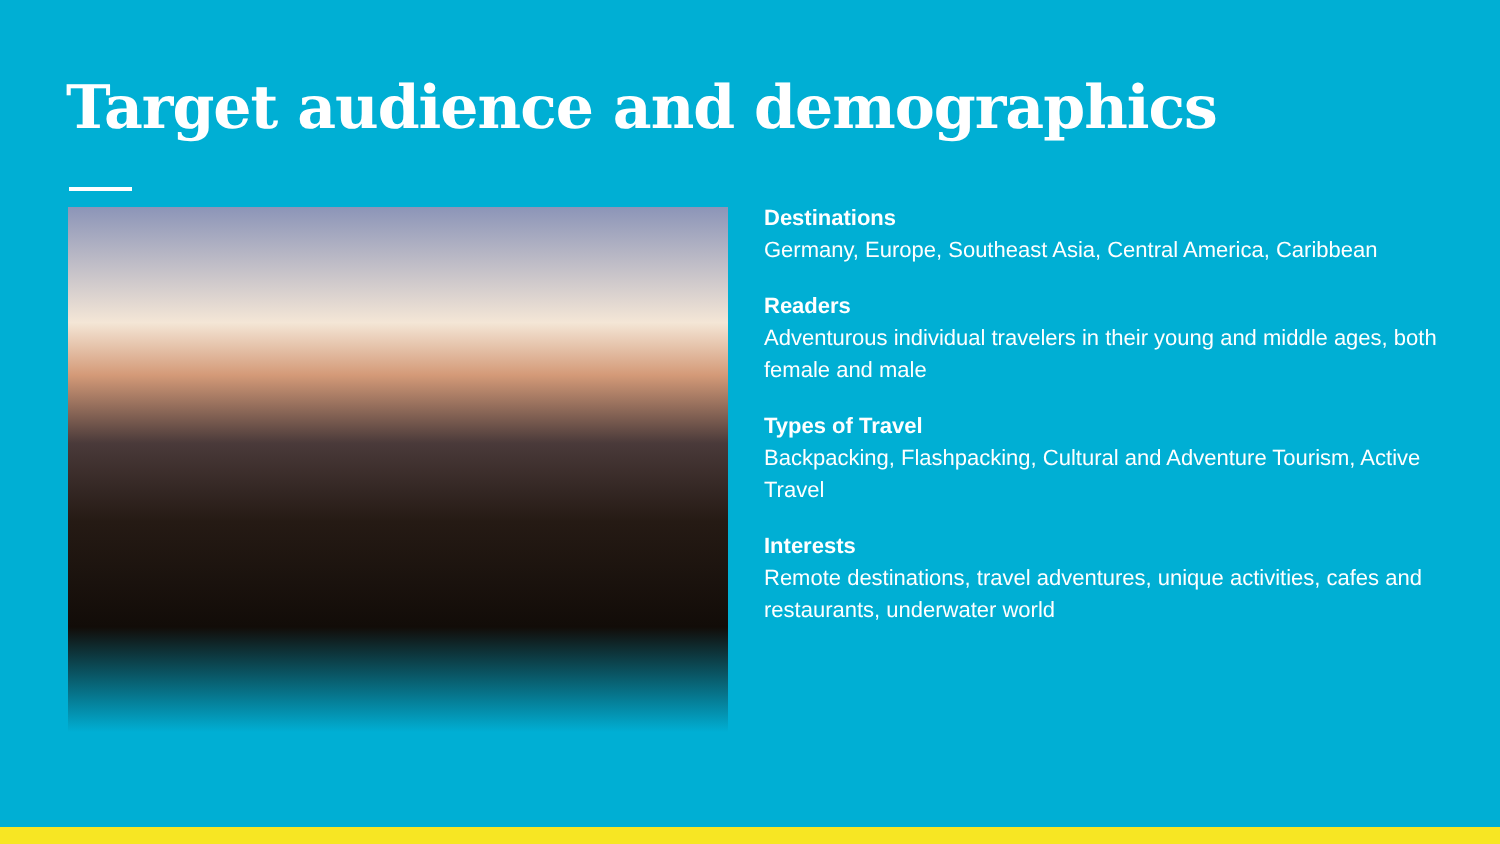Target audience and demographics
Destinations
Germany, Europe, Southeast Asia, Central America, Caribbean
Readers
Adventurous individual travelers in their young and middle ages, both female and male
Types of Travel
Backpacking, Flashpacking, Cultural and Adventure Tourism, Active Travel
Interests
Remote destinations, travel adventures, unique activities, cafes and restaurants, underwater world